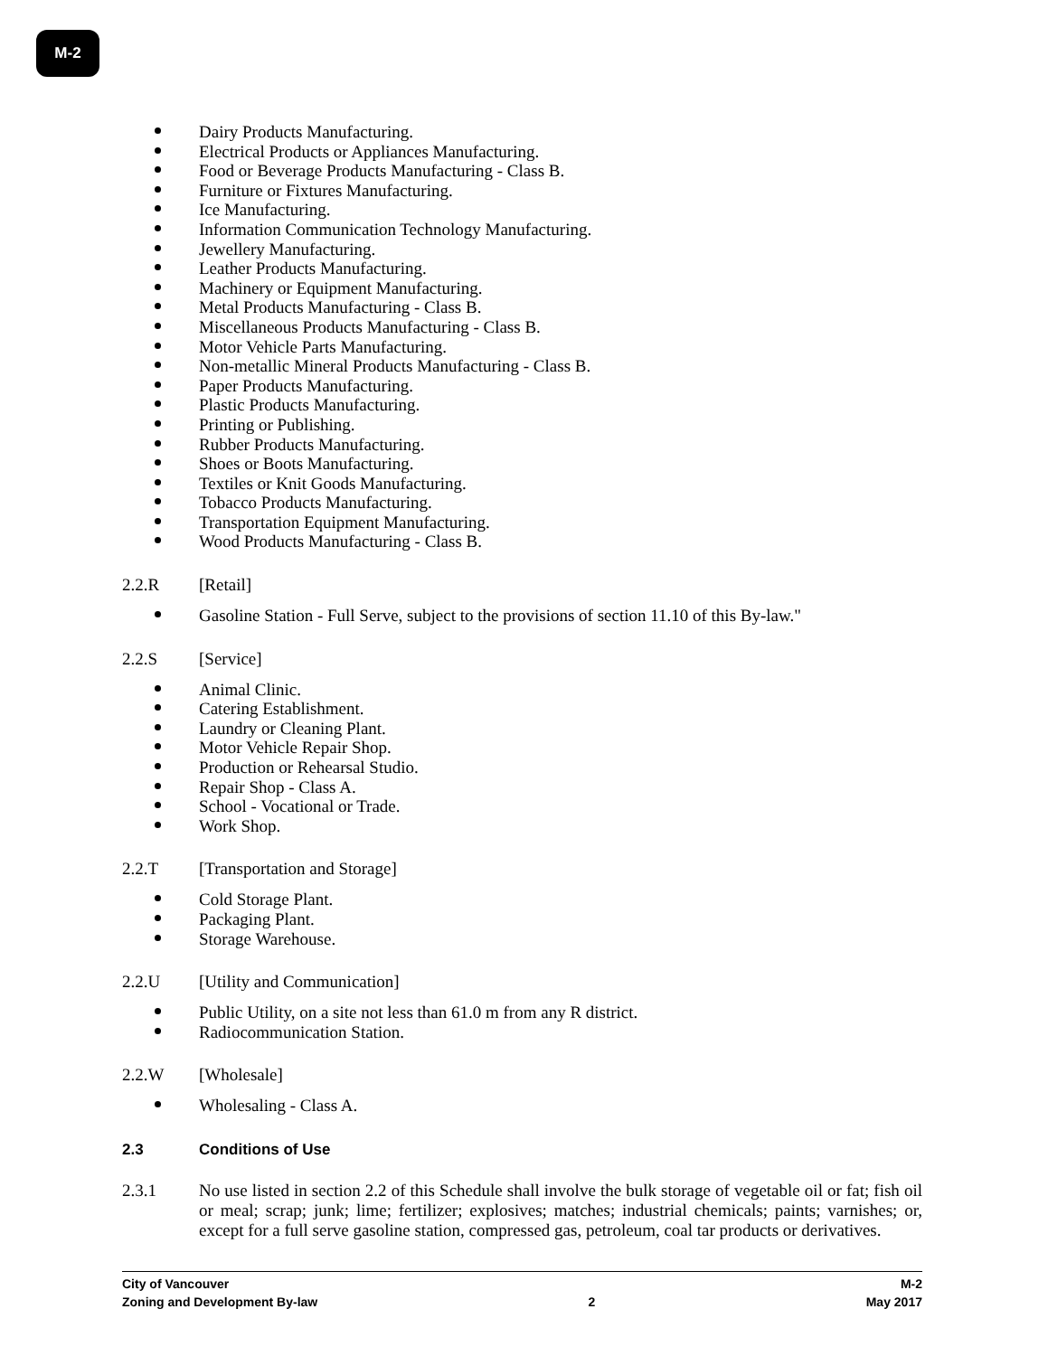M-2
Dairy Products Manufacturing.
Electrical Products or Appliances Manufacturing.
Food or Beverage Products Manufacturing - Class B.
Furniture or Fixtures Manufacturing.
Ice Manufacturing.
Information Communication Technology Manufacturing.
Jewellery Manufacturing.
Leather Products Manufacturing.
Machinery or Equipment Manufacturing.
Metal Products Manufacturing - Class B.
Miscellaneous Products Manufacturing - Class B.
Motor Vehicle Parts Manufacturing.
Non-metallic Mineral Products Manufacturing - Class B.
Paper Products Manufacturing.
Plastic Products Manufacturing.
Printing or Publishing.
Rubber Products Manufacturing.
Shoes or Boots Manufacturing.
Textiles or Knit Goods Manufacturing.
Tobacco Products Manufacturing.
Transportation Equipment Manufacturing.
Wood Products Manufacturing - Class B.
2.2.R [Retail]
Gasoline Station - Full Serve, subject to the provisions of section 11.10 of this By-law."
2.2.S [Service]
Animal Clinic.
Catering Establishment.
Laundry or Cleaning Plant.
Motor Vehicle Repair Shop.
Production or Rehearsal Studio.
Repair Shop - Class A.
School - Vocational or Trade.
Work Shop.
2.2.T [Transportation and Storage]
Cold Storage Plant.
Packaging Plant.
Storage Warehouse.
2.2.U [Utility and Communication]
Public Utility, on a site not less than 61.0 m from any R district.
Radiocommunication Station.
2.2.W [Wholesale]
Wholesaling - Class A.
2.3 Conditions of Use
2.3.1 No use listed in section 2.2 of this Schedule shall involve the bulk storage of vegetable oil or fat; fish oil or meal; scrap; junk; lime; fertilizer; explosives; matches; industrial chemicals; paints; varnishes; or, except for a full serve gasoline station, compressed gas, petroleum, coal tar products or derivatives.
City of Vancouver M-2
Zoning and Development By-law 2 May 2017